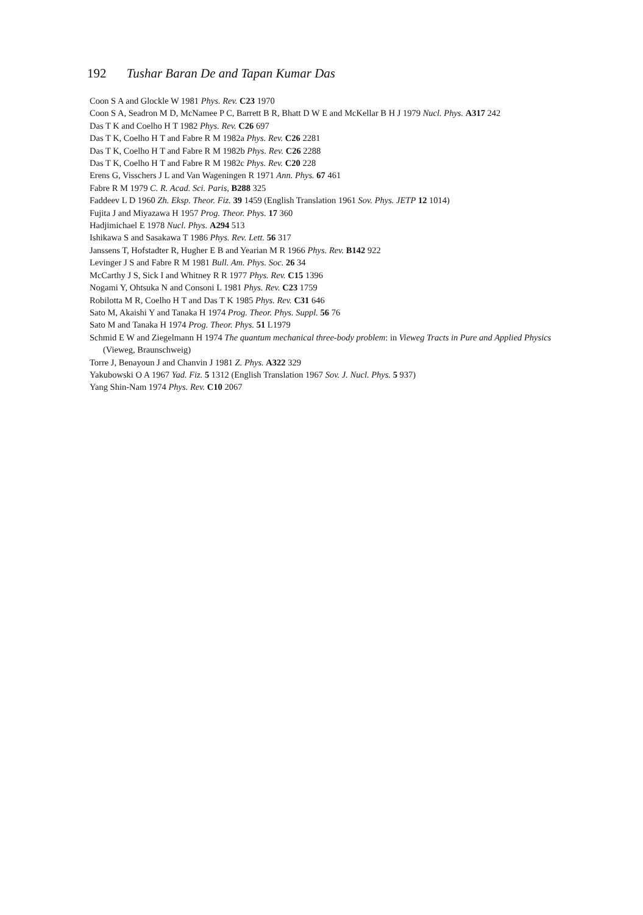192 Tushar Baran De and Tapan Kumar Das
Coon S A and Glockle W 1981 Phys. Rev. C23 1970
Coon S A, Seadron M D, McNamee P C, Barrett B R, Bhatt D W E and McKellar B H J 1979 Nucl. Phys. A317 242
Das T K and Coelho H T 1982 Phys. Rev. C26 697
Das T K, Coelho H T and Fabre R M 1982a Phys. Rev. C26 2281
Das T K, Coelho H T and Fabre R M 1982b Phys. Rev. C26 2288
Das T K, Coelho H T and Fabre R M 1982c Phys. Rev. C20 228
Erens G, Visschers J L and Van Wageningen R 1971 Ann. Phys. 67 461
Fabre R M 1979 C. R. Acad. Sci. Paris, B288 325
Faddeev L D 1960 Zh. Eksp. Theor. Fiz. 39 1459 (English Translation 1961 Sov. Phys. JETP 12 1014)
Fujita J and Miyazawa H 1957 Prog. Theor. Phys. 17 360
Hadjimichael E 1978 Nucl. Phys. A294 513
Ishikawa S and Sasakawa T 1986 Phys. Rev. Lett. 56 317
Janssens T, Hofstadter R, Hugher E B and Yearian M R 1966 Phys. Rev. B142 922
Levinger J S and Fabre R M 1981 Bull. Am. Phys. Soc. 26 34
McCarthy J S, Sick I and Whitney R R 1977 Phys. Rev. C15 1396
Nogami Y, Ohtsuka N and Consoni L 1981 Phys. Rev. C23 1759
Robilotta M R, Coelho H T and Das T K 1985 Phys. Rev. C31 646
Sato M, Akaishi Y and Tanaka H 1974 Prog. Theor. Phys. Suppl. 56 76
Sato M and Tanaka H 1974 Prog. Theor. Phys. 51 L1979
Schmid E W and Ziegelmann H 1974 The quantum mechanical three-body problem: in Vieweg Tracts in Pure and Applied Physics (Vieweg, Braunschweig)
Torre J, Benayoun J and Chanvin J 1981 Z. Phys. A322 329
Yakubowski O A 1967 Yad. Fiz. 5 1312 (English Translation 1967 Sov. J. Nucl. Phys. 5 937)
Yang Shin-Nam 1974 Phys. Rev. C10 2067